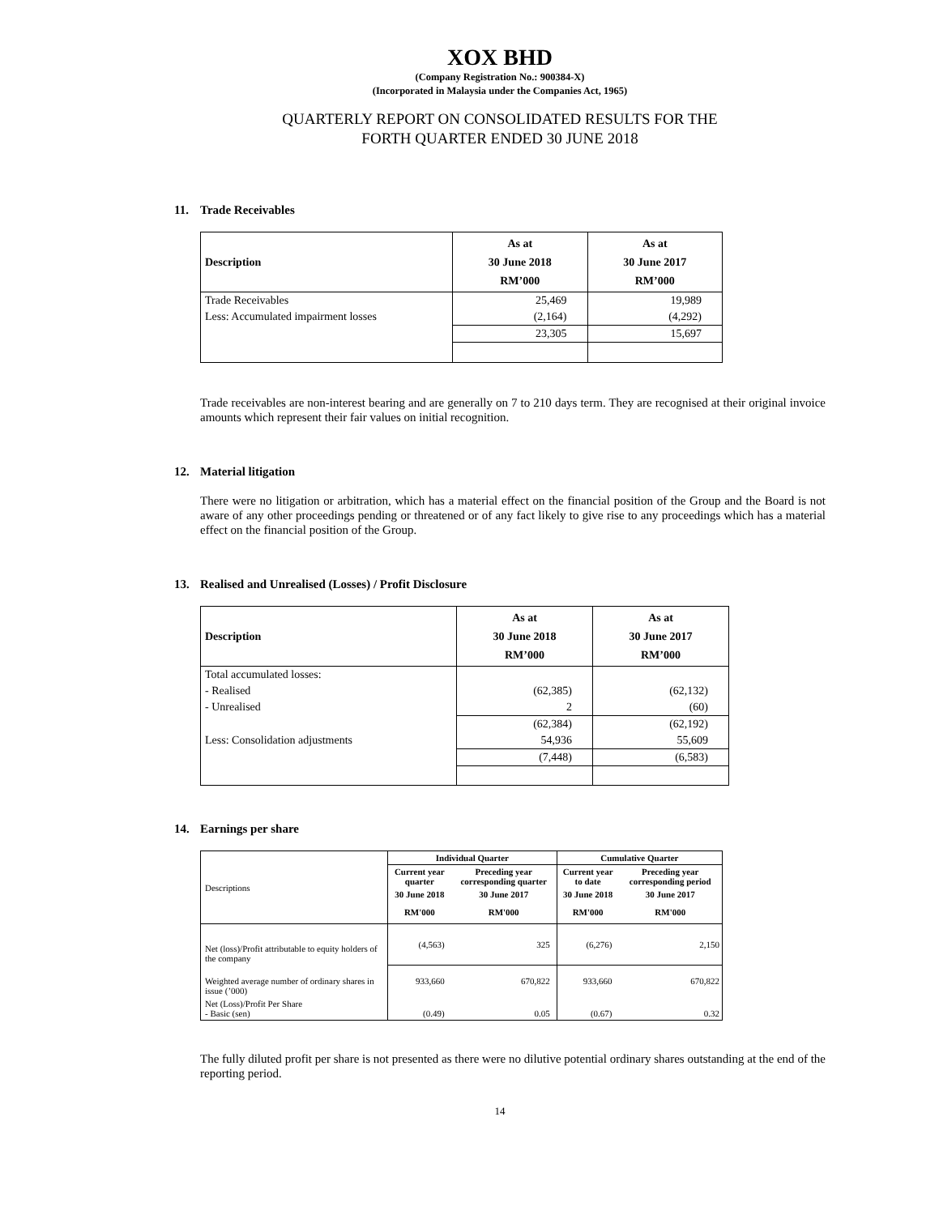XOX BHD
(Company Registration No.: 900384-X)
(Incorporated in Malaysia under the Companies Act, 1965)
QUARTERLY REPORT ON CONSOLIDATED RESULTS FOR THE
FORTH QUARTER ENDED 30 JUNE 2018
11. Trade Receivables
| Description | As at 30 June 2018 RM’000 | As at 30 June 2017 RM’000 |
| --- | --- | --- |
| Trade Receivables | 25,469 | 19,989 |
| Less: Accumulated impairment losses | (2,164) | (4,292) |
| | 23,305 | 15,697 |
Trade receivables are non-interest bearing and are generally on 7 to 210 days term. They are recognised at their original invoice amounts which represent their fair values on initial recognition.
12. Material litigation
There were no litigation or arbitration, which has a material effect on the financial position of the Group and the Board is not aware of any other proceedings pending or threatened or of any fact likely to give rise to any proceedings which has a material effect on the financial position of the Group.
13. Realised and Unrealised (Losses) / Profit Disclosure
| Description | As at 30 June 2018 RM’000 | As at 30 June 2017 RM’000 |
| --- | --- | --- |
| Total accumulated losses: | | |
| - Realised | (62,385) | (62,132) |
| - Unrealised | 2 | (60) |
| | (62,384) | (62,192) |
| Less: Consolidation adjustments | 54,936 | 55,609 |
| | (7,448) | (6,583) |
14. Earnings per share
| Descriptions | Individual Quarter | | Cumulative Quarter | |
| --- | --- | --- | --- | --- |
| | Current year quarter | Preceding year corresponding quarter | Current year to date | Preceding year corresponding period |
| | 30 June 2018 | 30 June 2017 | 30 June 2018 | 30 June 2017 |
| | RM'000 | RM'000 | RM'000 | RM'000 |
| Net (loss)/Profit attributable to equity holders of the company | (4,563) | 325 | (6,276) | 2,150 |
| Weighted average number of ordinary shares in issue (’000) | 933,660 | 670,822 | 933,660 | 670,822 |
| Net (Loss)/Profit Per Share - Basic (sen) | (0.49) | 0.05 | (0.67) | 0.32 |
The fully diluted profit per share is not presented as there were no dilutive potential ordinary shares outstanding at the end of the reporting period.
14